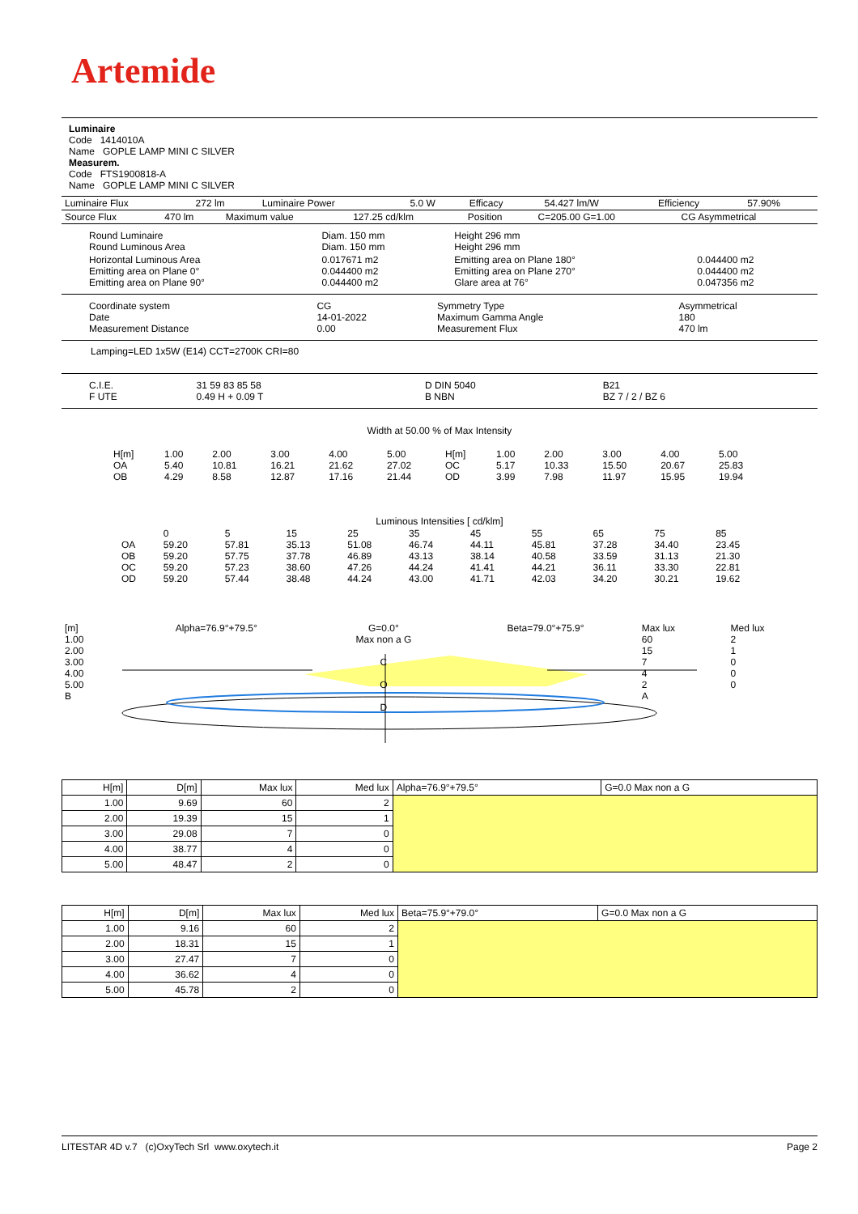Artemide
Luminaire
Code 1414010A
Name GOPLE LAMP MINI C SILVER
Measurem.
Code FTS1900818-A
Name GOPLE LAMP MINI C SILVER
| Luminaire Flux | 272 lm | Luminaire Power | 5.0 W | Efficacy | 54.427 lm/W | Efficiency | 57.90% |
| Source Flux | 470 lm | Maximum value | 127.25 cd/klm | Position | C=205.00 G=1.00 | CG Asymmetrical |
| Round Luminaire Round Luminous Area | Diam. 150 mm Diam. 150 mm | Height 296 mm Height 296 mm | |
| Horizontal Luminous Area Emitting area on Plane 0° Emitting area on Plane 90° | 0.017671 m2 0.044400 m2 0.044400 m2 | Emitting area on Plane 180° Emitting area on Plane 270° Glare area at 76° | 0.044400 m2 0.044400 m2 0.047356 m2 |
| Coordinate system Date Measurement Distance | CG 14-01-2022 0.00 | Symmetry Type Maximum Gamma Angle Measurement Flux | Asymmetrical 180 470 lm |
Lamping=LED 1x5W (E14) CCT=2700K CRI=80
| C.I.E. F UTE | 31 59 83 85 58 0.49 H + 0.09 T | D DIN 5040 B NBN | B21 BZ 7 / 2 / BZ 6 |
Width at 50.00 % of Max Intensity
| H[m] OA OB | 1.00 5.40 4.29 | 2.00 10.81 8.58 | 3.00 16.21 12.87 | 4.00 21.62 17.16 | 5.00 27.02 21.44 | H[m] OC OD | 1.00 5.17 3.99 | 2.00 10.33 7.98 | 3.00 15.50 11.97 | 4.00 20.67 15.95 | 5.00 25.83 19.94 |
Luminous Intensities [ cd/klm]
| OA OB OC OD | 0 59.20 59.20 59.20 59.20 | 5 57.81 57.75 57.23 57.44 | 15 35.13 37.78 38.60 38.48 | 25 51.08 46.89 47.26 44.24 | 35 46.74 43.13 44.24 43.00 | 45 44.11 38.14 41.41 41.71 | 55 45.81 40.58 44.21 42.03 | 65 37.28 33.59 36.11 34.20 | 75 34.40 31.13 33.30 30.21 | 85 23.45 21.30 22.81 19.62 |
| [m] 1.00 2.00 3.00 4.00 5.00 B | Alpha=76.9°+79.5° | G=0.0° Max non a G C O D | Beta=79.0°+75.9° | Max lux 60 15 7 4 2 A | Med lux 2 1 0 0 0 |
| H[m] | D[m] | Max lux | Med lux | Alpha=76.9°+79.5° | G=0.0 Max non a G |
| 1.00 | 9.69 | 60 | 2 | | |
| 2.00 | 19.39 | 15 | 1 | | |
| 3.00 | 29.08 | 7 | 0 | | |
| 4.00 | 38.77 | 4 | 0 | | |
| 5.00 | 48.47 | 2 | 0 | | |
| H[m] | D[m] | Max lux | Med lux | Beta=75.9°+79.0° | G=0.0 Max non a G |
| 1.00 | 9.16 | 60 | 2 | | |
| 2.00 | 18.31 | 15 | 1 | | |
| 3.00 | 27.47 | 7 | 0 | | |
| 4.00 | 36.62 | 4 | 0 | | |
| 5.00 | 45.78 | 2 | 0 | | |
LITESTAR 4D v.7 (c)OxyTech Srl www.oxytech.it Page 2